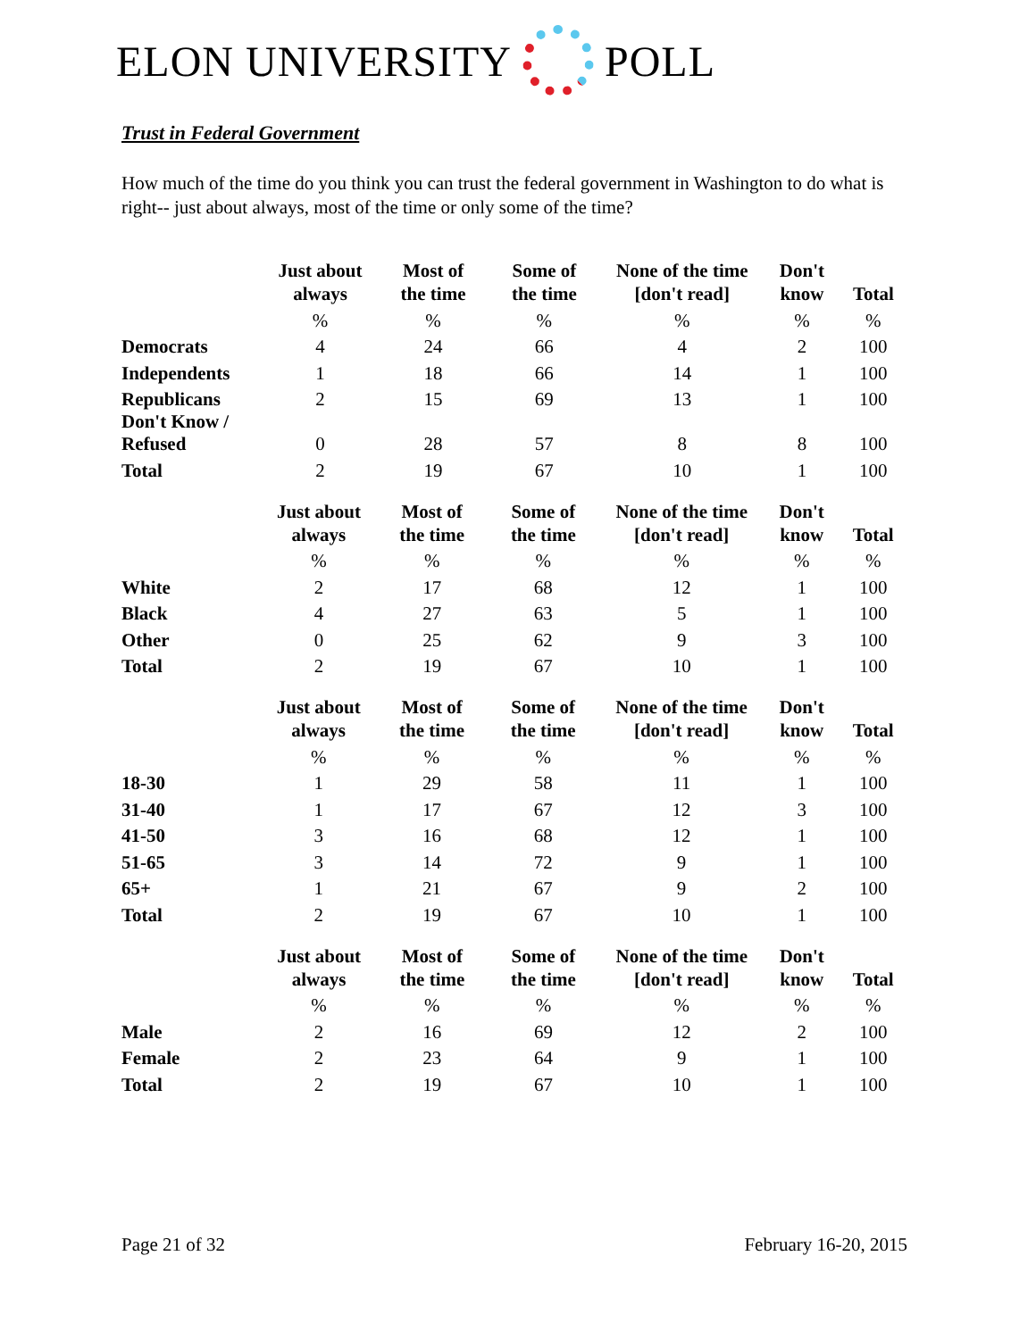ELON UNIVERSITY POLL
Trust in Federal Government
How much of the time do you think you can trust the federal government in Washington to do what is right-- just about always, most of the time or only some of the time?
| | Just about always | Most of the time | Some of the time | None of the time [don't read] | Don't know | Total |
| --- | --- | --- | --- | --- | --- | --- |
| | % | % | % | % | % | % |
| Democrats | 4 | 24 | 66 | 4 | 2 | 100 |
| Independents | 1 | 18 | 66 | 14 | 1 | 100 |
| Republicans | 2 | 15 | 69 | 13 | 1 | 100 |
| Don't Know / Refused | 0 | 28 | 57 | 8 | 8 | 100 |
| Total | 2 | 19 | 67 | 10 | 1 | 100 |
| | Just about always | Most of the time | Some of the time | None of the time [don't read] | Don't know | Total |
| --- | --- | --- | --- | --- | --- | --- |
| | % | % | % | % | % | % |
| White | 2 | 17 | 68 | 12 | 1 | 100 |
| Black | 4 | 27 | 63 | 5 | 1 | 100 |
| Other | 0 | 25 | 62 | 9 | 3 | 100 |
| Total | 2 | 19 | 67 | 10 | 1 | 100 |
| | Just about always | Most of the time | Some of the time | None of the time [don't read] | Don't know | Total |
| --- | --- | --- | --- | --- | --- | --- |
| | % | % | % | % | % | % |
| 18-30 | 1 | 29 | 58 | 11 | 1 | 100 |
| 31-40 | 1 | 17 | 67 | 12 | 3 | 100 |
| 41-50 | 3 | 16 | 68 | 12 | 1 | 100 |
| 51-65 | 3 | 14 | 72 | 9 | 1 | 100 |
| 65+ | 1 | 21 | 67 | 9 | 2 | 100 |
| Total | 2 | 19 | 67 | 10 | 1 | 100 |
| | Just about always | Most of the time | Some of the time | None of the time [don't read] | Don't know | Total |
| --- | --- | --- | --- | --- | --- | --- |
| | % | % | % | % | % | % |
| Male | 2 | 16 | 69 | 12 | 2 | 100 |
| Female | 2 | 23 | 64 | 9 | 1 | 100 |
| Total | 2 | 19 | 67 | 10 | 1 | 100 |
Page 21 of 32 February 16-20, 2015